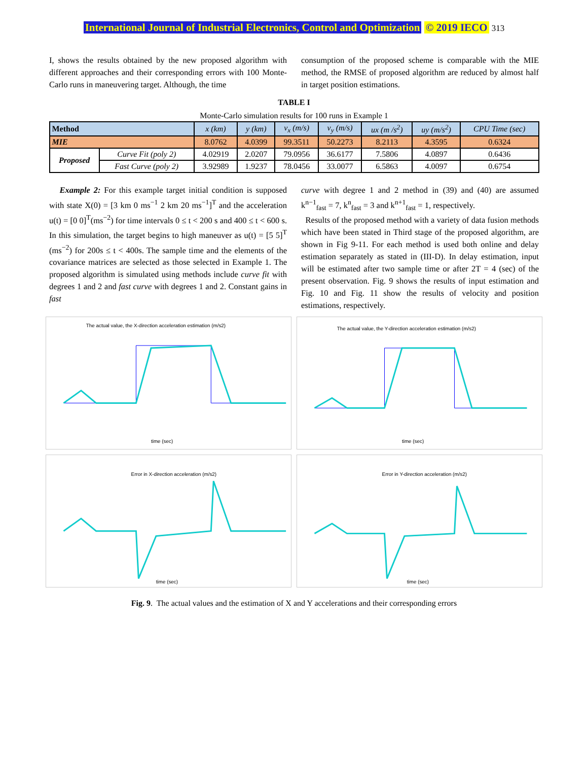International Journal of Industrial Electronics, Control and Optimization © 2019 IECO 313
I, shows the results obtained by the new proposed algorithm with different approaches and their corresponding errors with 100 Monte-Carlo runs in maneuvering target. Although, the time
consumption of the proposed scheme is comparable with the MIE method, the RMSE of proposed algorithm are reduced by almost half in target position estimations.
TABLE I
Monte-Carlo simulation results for 100 runs in Example 1
| Method | | x (km) | y (km) | v<sub>x</sub> (m/s) | v<sub>y</sub> (m/s) | ux (m /s<sup>2</sup>) | uy (m/s<sup>2</sup>) | CPU Time (sec) |
| --- | --- | --- | --- | --- | --- | --- | --- | --- |
| MIE | | 8.0762 | 4.0399 | 99.3511 | 50.2273 | 8.2113 | 4.3595 | 0.6324 |
| Proposed | Curve Fit (poly 2) | 4.02919 | 2.0207 | 79.0956 | 36.6177 | 7.5806 | 4.0897 | 0.6436 |
| | Fast Curve (poly 2) | 3.92989 | 1.9237 | 78.0456 | 33.0077 | 6.5863 | 4.0097 | 0.6754 |
Example 2: For this example target initial condition is supposed with state X(0) = [3 km 0 ms<sup>−1</sup> 2 km 20 ms<sup>−1</sup>]<sup>T</sup> and the acceleration u(t) = [0 0]<sup>T</sup>(ms<sup>−2</sup>) for time intervals 0 ≤ t < 200 s and 400 ≤ t < 600 s. In this simulation, the target begins to high maneuver as u(t) = [5 5]<sup>T</sup> (ms<sup>−2</sup>) for 200s ≤ t < 400s. The sample time and the elements of the covariance matrices are selected as those selected in Example 1. The proposed algorithm is simulated using methods include curve fit with degrees 1 and 2 and fast curve with degrees 1 and 2. Constant gains in fast
curve with degree 1 and 2 method in (39) and (40) are assumed k<sup>n−1</sup><sub>fast</sub> = 7, k<sup>n</sup><sub>fast</sub> = 3 and k<sup>n+1</sup><sub>fast</sub> = 1, respectively.
Results of the proposed method with a variety of data fusion methods which have been stated in Third stage of the proposed algorithm, are shown in Fig 9-11. For each method is used both online and delay estimation separately as stated in (III-D). In delay estimation, input will be estimated after two sample time or after 2T = 4 (sec) of the present observation. Fig. 9 shows the results of input estimation and Fig. 10 and Fig. 11 show the results of velocity and position estimations, respectively.
The actual value, the X-direction acceleration estimation (m/s2)
time (sec)
The actual value, the Y-direction acceleration estimation (m/s2)
time (sec)
Error in X-direction acceleration (m/s2)
time (sec)
Error in Y-direction acceleration (m/s2)
time (sec)
Fig. 9. The actual values and the estimation of X and Y accelerations and their corresponding errors